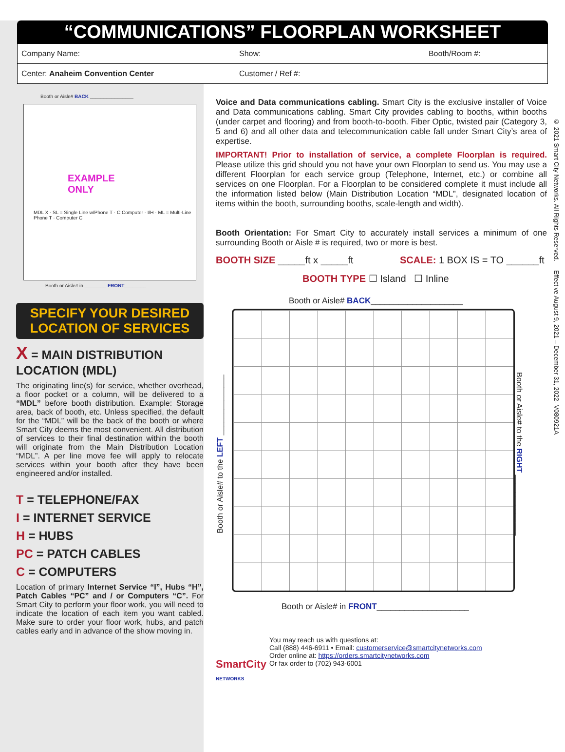“COMMUNICATIONS” FLOORPLAN WORKSHEET
| Company Name: | Show: Booth/Room #: |
| Center: Anaheim Convention Center | Customer / Ref #: |
Booth or Aisle# BACK ________________
EXAMPLE
ONLY
MDL X · SL = Single Line w/Phone T · C Computer · I/H · ML = Multi-Line Phone T · Computer C
Booth or Aisle# in ________ FRONT________
SPECIFY YOUR DESIRED LOCATION OF SERVICES
X = MAIN DISTRIBUTION LOCATION (MDL)
The originating line(s) for service, whether overhead, a floor pocket or a column, will be delivered to a “MDL” before booth distribution. Example: Storage area, back of booth, etc. Unless specified, the default for the “MDL” will be the back of the booth or where Smart City deems the most convenient. All distribution of services to their final destination within the booth will originate from the Main Distribution Location “MDL”. A per line move fee will apply to relocate services within your booth after they have been engineered and/or installed.
T = TELEPHONE/FAX
I = INTERNET SERVICE
H = HUBS
PC = PATCH CABLES
C = COMPUTERS
Location of primary Internet Service “I”, Hubs “H”, Patch Cables “PC” and / or Computers “C”. For Smart City to perform your floor work, you will need to indicate the location of each item you want cabled. Make sure to order your floor work, hubs, and patch cables early and in advance of the show moving in.
Voice and Data communications cabling. Smart City is the exclusive installer of Voice and Data communications cabling. Smart City provides cabling to booths, within booths (under carpet and flooring) and from booth-to-booth. Fiber Optic, twisted pair (Category 3, 5 and 6) and all other data and telecommunication cable fall under Smart City’s area of expertise.
IMPORTANT! Prior to installation of service, a complete Floorplan is required. Please utilize this grid should you not have your own Floorplan to send us. You may use a different Floorplan for each service group (Telephone, Internet, etc.) or combine all services on one Floorplan. For a Floorplan to be considered complete it must include all the information listed below (Main Distribution Location “MDL”, designated location of items within the booth, surrounding booths, scale-length and width).
Booth Orientation: For Smart City to accurately install services a minimum of one surrounding Booth or Aisle # is required, two or more is best.
BOOTH SIZE _____ft x _____ft SCALE: 1 BOX IS = TO ______ft
BOOTH TYPE ☐ Island ☐ Inline
Booth or Aisle# BACK____________________
Booth or Aisle# to the LEFT ______________
Booth or Aisle# to the RIGHT ______________
Booth or Aisle# in FRONT____________________
SmartCity
NETWORKS
You may reach us with questions at:
Call (888) 446-6911 • Email: customerservice@smartcitynetworks.com
Order online at: https://orders.smartcitynetworks.com
Or fax order to (702) 943-6001
© 2021 Smart City Networks. All Rights Reserved. Effective August 9, 2021 – December 31, 2022- V080921A